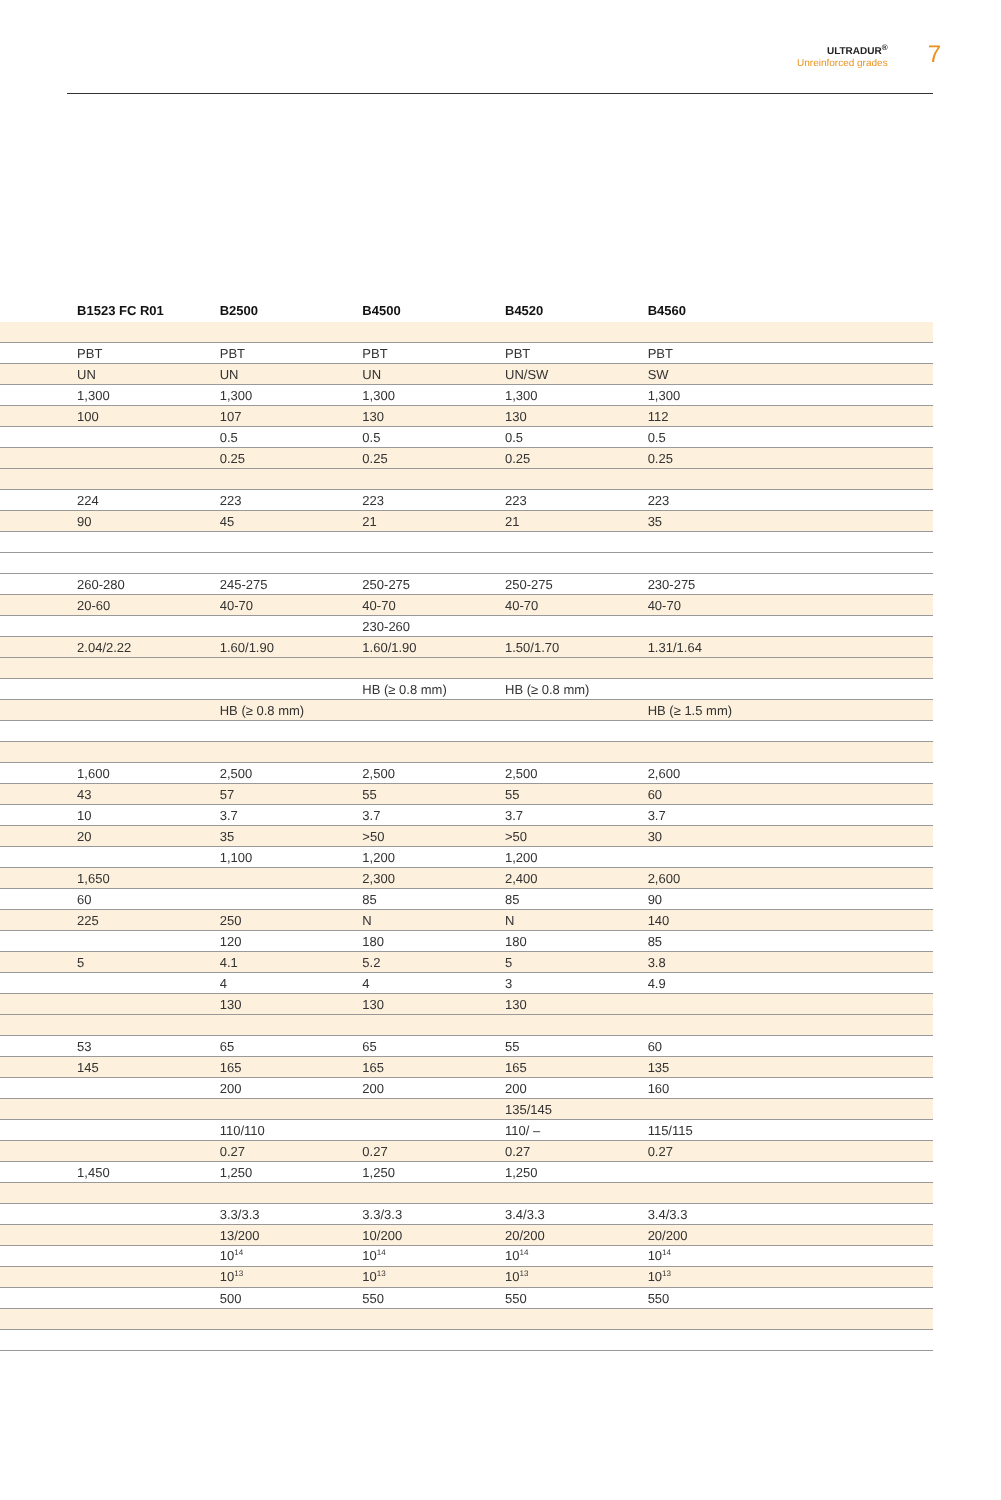ULTRADUR<sup>®</sup>
Unreinforced grades
7
| | B1523 FC R01 | B2500 | B4500 | B4520 | B4560 | |
| --- | --- | --- | --- | --- | --- | --- |
| | PBT | PBT | PBT | PBT | PBT | |
| | UN | UN | UN | UN/SW | SW | |
| | 1,300 | 1,300 | 1,300 | 1,300 | 1,300 | |
| | 100 | 107 | 130 | 130 | 112 | |
| | | 0.5 | 0.5 | 0.5 | 0.5 | |
| | | 0.25 | 0.25 | 0.25 | 0.25 | |
| | 224 | 223 | 223 | 223 | 223 | |
| | 90 | 45 | 21 | 21 | 35 | |
| | 260-280 | 245-275 | 250-275 | 250-275 | 230-275 | |
| | 20-60 | 40-70 | 40-70 | 40-70 | 40-70 | |
| | | | 230-260 | | | |
| | 2.04/2.22 | 1.60/1.90 | 1.60/1.90 | 1.50/1.70 | 1.31/1.64 | |
| | | | HB (≥ 0.8 mm) | HB (≥ 0.8 mm) | | |
| | | HB (≥ 0.8 mm) | | | HB (≥ 1.5 mm) | |
| | 1,600 | 2,500 | 2,500 | 2,500 | 2,600 | |
| | 43 | 57 | 55 | 55 | 60 | |
| | 10 | 3.7 | 3.7 | 3.7 | 3.7 | |
| | 20 | 35 | >50 | >50 | 30 | |
| | | 1,100 | 1,200 | 1,200 | | |
| | 1,650 | | 2,300 | 2,400 | 2,600 | |
| | 60 | | 85 | 85 | 90 | |
| | 225 | 250 | N | N | 140 | |
| | | 120 | 180 | 180 | 85 | |
| | 5 | 4.1 | 5.2 | 5 | 3.8 | |
| | | 4 | 4 | 3 | 4.9 | |
| | | 130 | 130 | 130 | | |
| | 53 | 65 | 65 | 55 | 60 | |
| | 145 | 165 | 165 | 165 | 135 | |
| | | 200 | 200 | 200 | 160 | |
| | | | | 135/145 | | |
| | | 110/110 | | 110/ – | 115/115 | |
| | | 0.27 | 0.27 | 0.27 | 0.27 | |
| | 1,450 | 1,250 | 1,250 | 1,250 | | |
| | | 3.3/3.3 | 3.3/3.3 | 3.4/3.3 | 3.4/3.3 | |
| | | 13/200 | 10/200 | 20/200 | 20/200 | |
| | | 10<sup>14</sup> | 10<sup>14</sup> | 10<sup>14</sup> | 10<sup>14</sup> | |
| | | 10<sup>13</sup> | 10<sup>13</sup> | 10<sup>13</sup> | 10<sup>13</sup> | |
| | | 500 | 550 | 550 | 550 | |